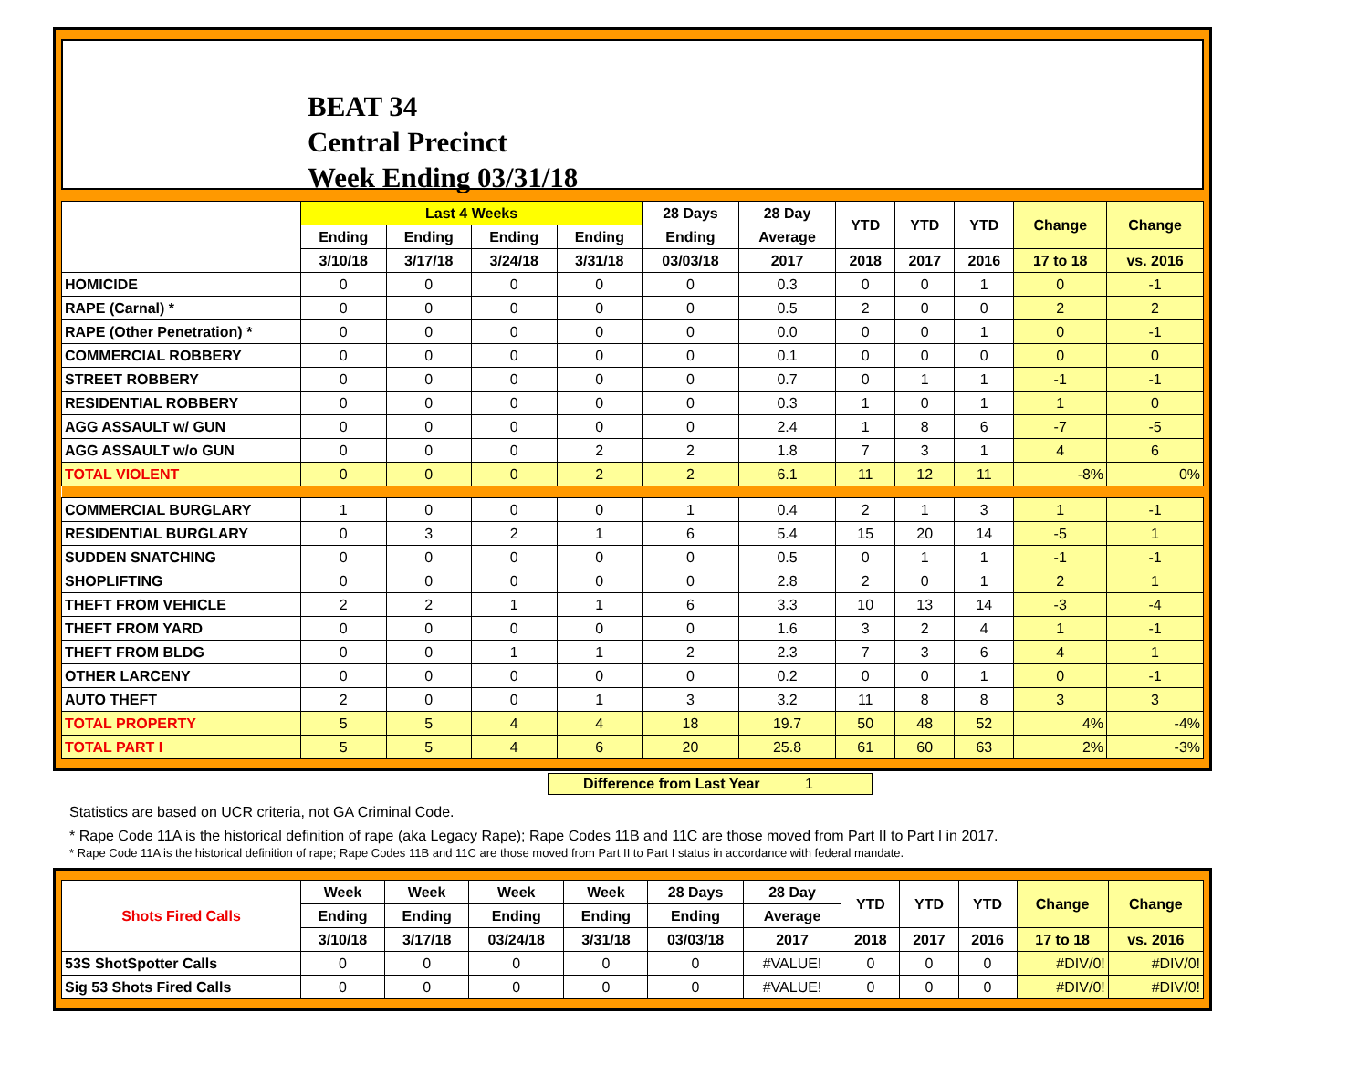BEAT 34
Central Precinct
Week Ending 03/31/18
| | Last 4 Weeks | | | | 28 Days | 28 Day | YTD | YTD | YTD | Change | Change |
| --- | --- | --- | --- | --- | --- | --- | --- | --- | --- | --- | --- |
| | Ending | Ending | Ending | Ending | Ending | Average | | | | | |
| | 3/10/18 | 3/17/18 | 3/24/18 | 3/31/18 | 03/03/18 | 2017 | 2018 | 2017 | 2016 | 17 to 18 | vs. 2016 |
| HOMICIDE | 0 | 0 | 0 | 0 | 0 | 0.3 | 0 | 0 | 1 | 0 | -1 |
| RAPE (Carnal) * | 0 | 0 | 0 | 0 | 0 | 0.5 | 2 | 0 | 0 | 2 | 2 |
| RAPE (Other Penetration) * | 0 | 0 | 0 | 0 | 0 | 0.0 | 0 | 0 | 1 | 0 | -1 |
| COMMERCIAL ROBBERY | 0 | 0 | 0 | 0 | 0 | 0.1 | 0 | 0 | 0 | 0 | 0 |
| STREET ROBBERY | 0 | 0 | 0 | 0 | 0 | 0.7 | 0 | 1 | 1 | -1 | -1 |
| RESIDENTIAL ROBBERY | 0 | 0 | 0 | 0 | 0 | 0.3 | 1 | 0 | 1 | 1 | 0 |
| AGG ASSAULT w/ GUN | 0 | 0 | 0 | 0 | 0 | 2.4 | 1 | 8 | 6 | -7 | -5 |
| AGG ASSAULT w/o GUN | 0 | 0 | 0 | 2 | 2 | 1.8 | 7 | 3 | 1 | 4 | 6 |
| TOTAL VIOLENT | 0 | 0 | 0 | 2 | 2 | 6.1 | 11 | 12 | 11 | -8% | 0% |
| COMMERCIAL BURGLARY | 1 | 0 | 0 | 0 | 1 | 0.4 | 2 | 1 | 3 | 1 | -1 |
| RESIDENTIAL BURGLARY | 0 | 3 | 2 | 1 | 6 | 5.4 | 15 | 20 | 14 | -5 | 1 |
| SUDDEN SNATCHING | 0 | 0 | 0 | 0 | 0 | 0.5 | 0 | 1 | 1 | -1 | -1 |
| SHOPLIFTING | 0 | 0 | 0 | 0 | 0 | 2.8 | 2 | 0 | 1 | 2 | 1 |
| THEFT FROM VEHICLE | 2 | 2 | 1 | 1 | 6 | 3.3 | 10 | 13 | 14 | -3 | -4 |
| THEFT FROM YARD | 0 | 0 | 0 | 0 | 0 | 1.6 | 3 | 2 | 4 | 1 | -1 |
| THEFT FROM BLDG | 0 | 0 | 1 | 1 | 2 | 2.3 | 7 | 3 | 6 | 4 | 1 |
| OTHER LARCENY | 0 | 0 | 0 | 0 | 0 | 0.2 | 0 | 0 | 1 | 0 | -1 |
| AUTO THEFT | 2 | 0 | 0 | 1 | 3 | 3.2 | 11 | 8 | 8 | 3 | 3 |
| TOTAL PROPERTY | 5 | 5 | 4 | 4 | 18 | 19.7 | 50 | 48 | 52 | 4% | -4% |
| TOTAL PART I | 5 | 5 | 4 | 6 | 20 | 25.8 | 61 | 60 | 63 | 2% | -3% |
Difference from Last Year 1
Statistics are based on UCR criteria, not GA Criminal Code.
* Rape Code 11A is the historical definition of rape (aka Legacy Rape); Rape Codes 11B and 11C are those moved from Part II to Part I in 2017.
* Rape Code 11A is the historical definition of rape; Rape Codes 11B and 11C are those moved from Part II to Part I status in accordance with federal mandate.
| Shots Fired Calls | Week | Week | Week | Week | 28 Days | 28 Day | YTD | YTD | YTD | Change | Change |
| --- | --- | --- | --- | --- | --- | --- | --- | --- | --- | --- | --- |
| | Ending | Ending | Ending | Ending | Ending | Average | | | | | |
| | 3/10/18 | 3/17/18 | 03/24/18 | 3/31/18 | 03/03/18 | 2017 | 2018 | 2017 | 2016 | 17 to 18 | vs. 2016 |
| 53S ShotSpotter Calls | 0 | 0 | 0 | 0 | 0 | #VALUE! | 0 | 0 | 0 | #DIV/0! | #DIV/0! |
| Sig 53 Shots Fired Calls | 0 | 0 | 0 | 0 | 0 | #VALUE! | 0 | 0 | 0 | #DIV/0! | #DIV/0! |